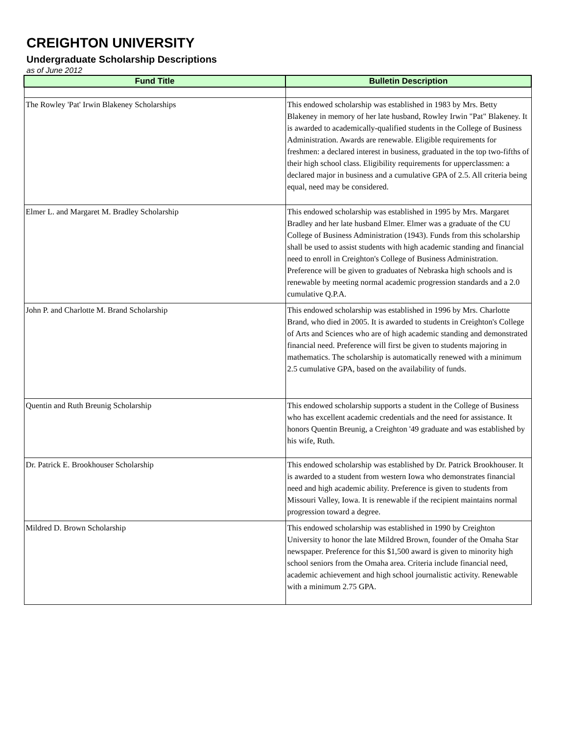CREIGHTON UNIVERSITY
Undergraduate Scholarship Descriptions
as of June 2012
| Fund Title | Bulletin Description |
| --- | --- |
| The Rowley 'Pat' Irwin Blakeney Scholarships | This endowed scholarship was established in 1983 by Mrs. Betty Blakeney in memory of her late husband, Rowley Irwin "Pat" Blakeney. It is awarded to academically-qualified students in the College of Business Administration. Awards are renewable. Eligible requirements for freshmen: a declared interest in business, graduated in the top two-fifths of their high school class. Eligibility requirements for upperclassmen: a declared major in business and a cumulative GPA of 2.5. All criteria being equal, need may be considered. |
| Elmer L. and Margaret M. Bradley Scholarship | This endowed scholarship was established in 1995 by Mrs. Margaret Bradley and her late husband Elmer. Elmer was a graduate of the CU College of Business Administration (1943). Funds from this scholarship shall be used to assist students with high academic standing and financial need to enroll in Creighton's College of Business Administration. Preference will be given to graduates of Nebraska high schools and is renewable by meeting normal academic progression standards and a 2.0 cumulative Q.P.A. |
| John P. and Charlotte M. Brand Scholarship | This endowed scholarship was established in 1996 by Mrs. Charlotte Brand, who died in 2005. It is awarded to students in Creighton's College of Arts and Sciences who are of high academic standing and demonstrated financial need. Preference will first be given to students majoring in mathematics. The scholarship is automatically renewed with a minimum 2.5 cumulative GPA, based on the availability of funds. |
| Quentin and Ruth Breunig Scholarship | This endowed scholarship supports a student in the College of Business who has excellent academic credentials and the need for assistance. It honors Quentin Breunig, a Creighton '49 graduate and was established by his wife, Ruth. |
| Dr. Patrick E. Brookhouser Scholarship | This endowed scholarship was established by Dr. Patrick Brookhouser. It is awarded to a student from western Iowa who demonstrates financial need and high academic ability. Preference is given to students from Missouri Valley, Iowa. It is renewable if the recipient maintains normal progression toward a degree. |
| Mildred D. Brown Scholarship | This endowed scholarship was established in 1990 by Creighton University to honor the late Mildred Brown, founder of the Omaha Star newspaper. Preference for this $1,500 award is given to minority high school seniors from the Omaha area. Criteria include financial need, academic achievement and high school journalistic activity. Renewable with a minimum 2.75 GPA. |